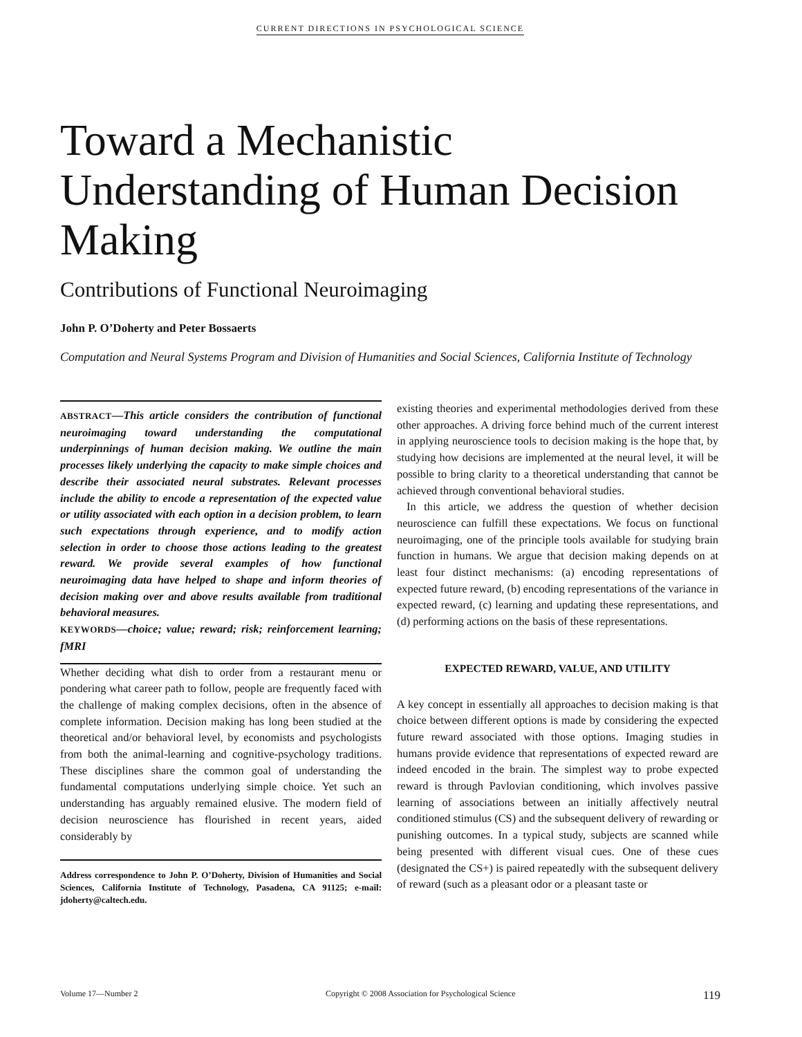CURRENT DIRECTIONS IN PSYCHOLOGICAL SCIENCE
Toward a Mechanistic Understanding of Human Decision Making
Contributions of Functional Neuroimaging
John P. O’Doherty and Peter Bossaerts
Computation and Neural Systems Program and Division of Humanities and Social Sciences, California Institute of Technology
ABSTRACT—This article considers the contribution of functional neuroimaging toward understanding the computational underpinnings of human decision making. We outline the main processes likely underlying the capacity to make simple choices and describe their associated neural substrates. Relevant processes include the ability to encode a representation of the expected value or utility associated with each option in a decision problem, to learn such expectations through experience, and to modify action selection in order to choose those actions leading to the greatest reward. We provide several examples of how functional neuroimaging data have helped to shape and inform theories of decision making over and above results available from traditional behavioral measures.
KEYWORDS—choice; value; reward; risk; reinforcement learning; fMRI
Whether deciding what dish to order from a restaurant menu or pondering what career path to follow, people are frequently faced with the challenge of making complex decisions, often in the absence of complete information. Decision making has long been studied at the theoretical and/or behavioral level, by economists and psychologists from both the animal-learning and cognitive-psychology traditions. These disciplines share the common goal of understanding the fundamental computations underlying simple choice. Yet such an understanding has arguably remained elusive. The modern field of decision neuroscience has flourished in recent years, aided considerably by
Address correspondence to John P. O’Doherty, Division of Humanities and Social Sciences, California Institute of Technology, Pasadena, CA 91125; e-mail: jdoherty@caltech.edu.
existing theories and experimental methodologies derived from these other approaches. A driving force behind much of the current interest in applying neuroscience tools to decision making is the hope that, by studying how decisions are implemented at the neural level, it will be possible to bring clarity to a theoretical understanding that cannot be achieved through conventional behavioral studies.
In this article, we address the question of whether decision neuroscience can fulfill these expectations. We focus on functional neuroimaging, one of the principle tools available for studying brain function in humans. We argue that decision making depends on at least four distinct mechanisms: (a) encoding representations of expected future reward, (b) encoding representations of the variance in expected reward, (c) learning and updating these representations, and (d) performing actions on the basis of these representations.
EXPECTED REWARD, VALUE, AND UTILITY
A key concept in essentially all approaches to decision making is that choice between different options is made by considering the expected future reward associated with those options. Imaging studies in humans provide evidence that representations of expected reward are indeed encoded in the brain. The simplest way to probe expected reward is through Pavlovian conditioning, which involves passive learning of associations between an initially affectively neutral conditioned stimulus (CS) and the subsequent delivery of rewarding or punishing outcomes. In a typical study, subjects are scanned while being presented with different visual cues. One of these cues (designated the CS+) is paired repeatedly with the subsequent delivery of reward (such as a pleasant odor or a pleasant taste or
Volume 17—Number 2 Copyright © 2008 Association for Psychological Science 119